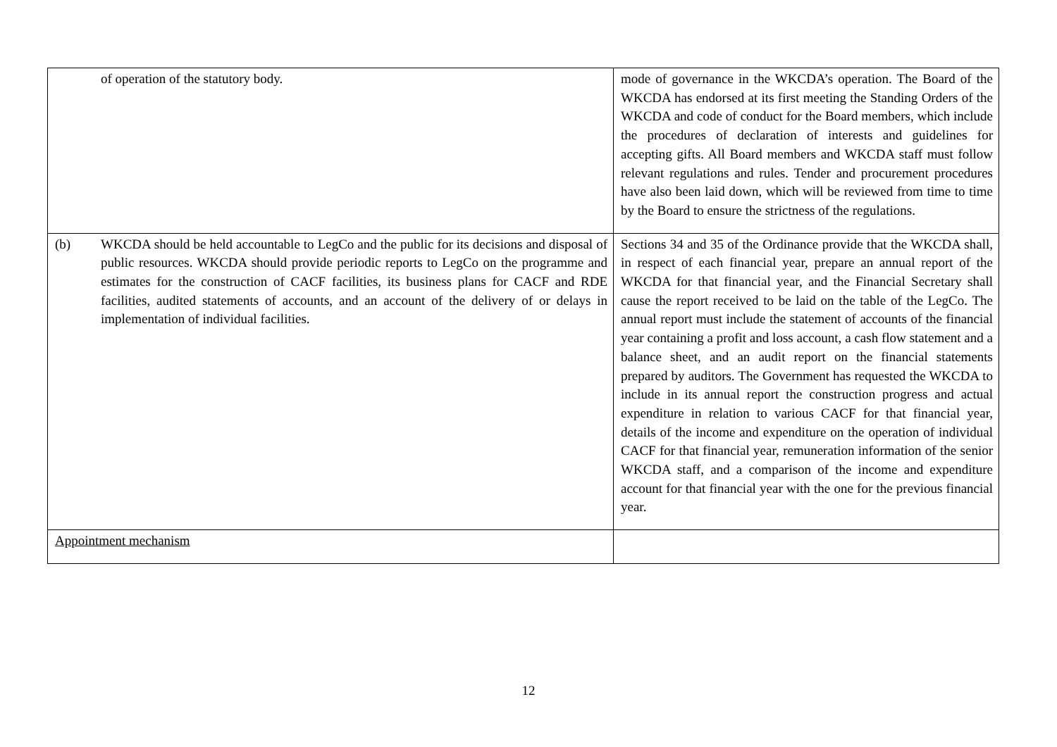| of operation of the statutory body. | mode of governance in the WKCDA’s operation. The Board of the WKCDA has endorsed at its first meeting the Standing Orders of the WKCDA and code of conduct for the Board members, which include the procedures of declaration of interests and guidelines for accepting gifts. All Board members and WKCDA staff must follow relevant regulations and rules. Tender and procurement procedures have also been laid down, which will be reviewed from time to time by the Board to ensure the strictness of the regulations. |
| (b) WKCDA should be held accountable to LegCo and the public for its decisions and disposal of public resources. WKCDA should provide periodic reports to LegCo on the programme and estimates for the construction of CACF facilities, its business plans for CACF and RDE facilities, audited statements of accounts, and an account of the delivery of or delays in implementation of individual facilities. | Sections 34 and 35 of the Ordinance provide that the WKCDA shall, in respect of each financial year, prepare an annual report of the WKCDA for that financial year, and the Financial Secretary shall cause the report received to be laid on the table of the LegCo. The annual report must include the statement of accounts of the financial year containing a profit and loss account, a cash flow statement and a balance sheet, and an audit report on the financial statements prepared by auditors. The Government has requested the WKCDA to include in its annual report the construction progress and actual expenditure in relation to various CACF for that financial year, details of the income and expenditure on the operation of individual CACF for that financial year, remuneration information of the senior WKCDA staff, and a comparison of the income and expenditure account for that financial year with the one for the previous financial year. |
| Appointment mechanism | |
12